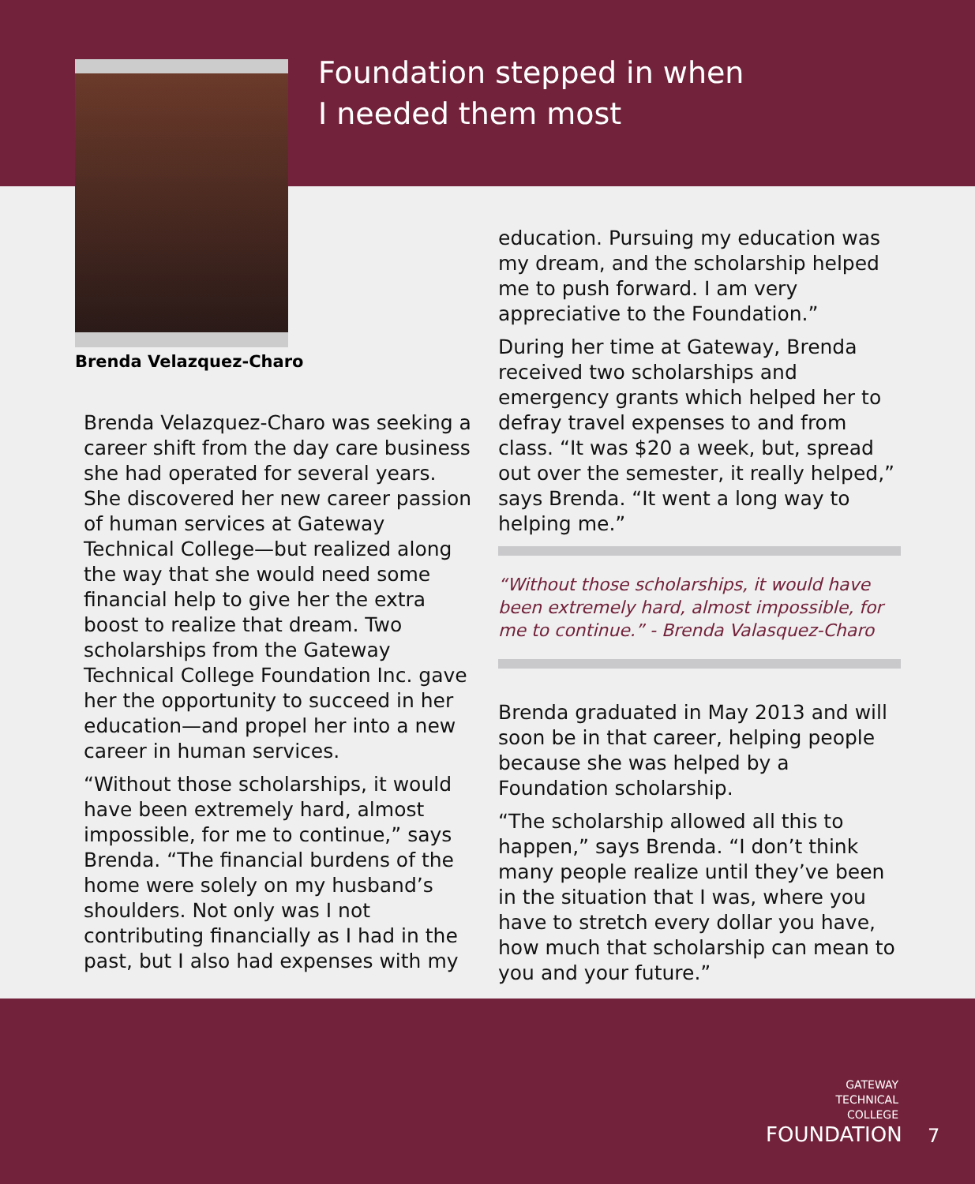Foundation stepped in when
I needed them most
Brenda Velazquez-Charo
Brenda Velazquez-Charo was seeking a career shift from the day care business she had operated for several years. She discovered her new career passion of human services at Gateway Technical College—but realized along the way that she would need some financial help to give her the extra boost to realize that dream. Two scholarships from the Gateway Technical College Foundation Inc. gave her the opportunity to succeed in her education—and propel her into a new career in human services.
“Without those scholarships, it would have been extremely hard, almost impossible, for me to continue,” says Brenda. “The financial burdens of the home were solely on my husband’s shoulders. Not only was I not contributing financially as I had in the past, but I also had expenses with my
education. Pursuing my education was my dream, and the scholarship helped me to push forward. I am very appreciative to the Foundation.”
During her time at Gateway, Brenda received two scholarships and emergency grants which helped her to defray travel expenses to and from class. “It was $20 a week, but, spread out over the semester, it really helped,” says Brenda. “It went a long way to helping me.”
“Without those scholarships, it would have been extremely hard, almost impossible, for me to continue.” - Brenda Valasquez-Charo
Brenda graduated in May 2013 and will soon be in that career, helping people because she was helped by a Foundation scholarship.
“The scholarship allowed all this to happen,” says Brenda. “I don’t think many people realize until they’ve been in the situation that I was, where you have to stretch every dollar you have, how much that scholarship can mean to you and your future.”
GATEWAY
TECHNICAL
COLLEGE
FOUNDATION
7